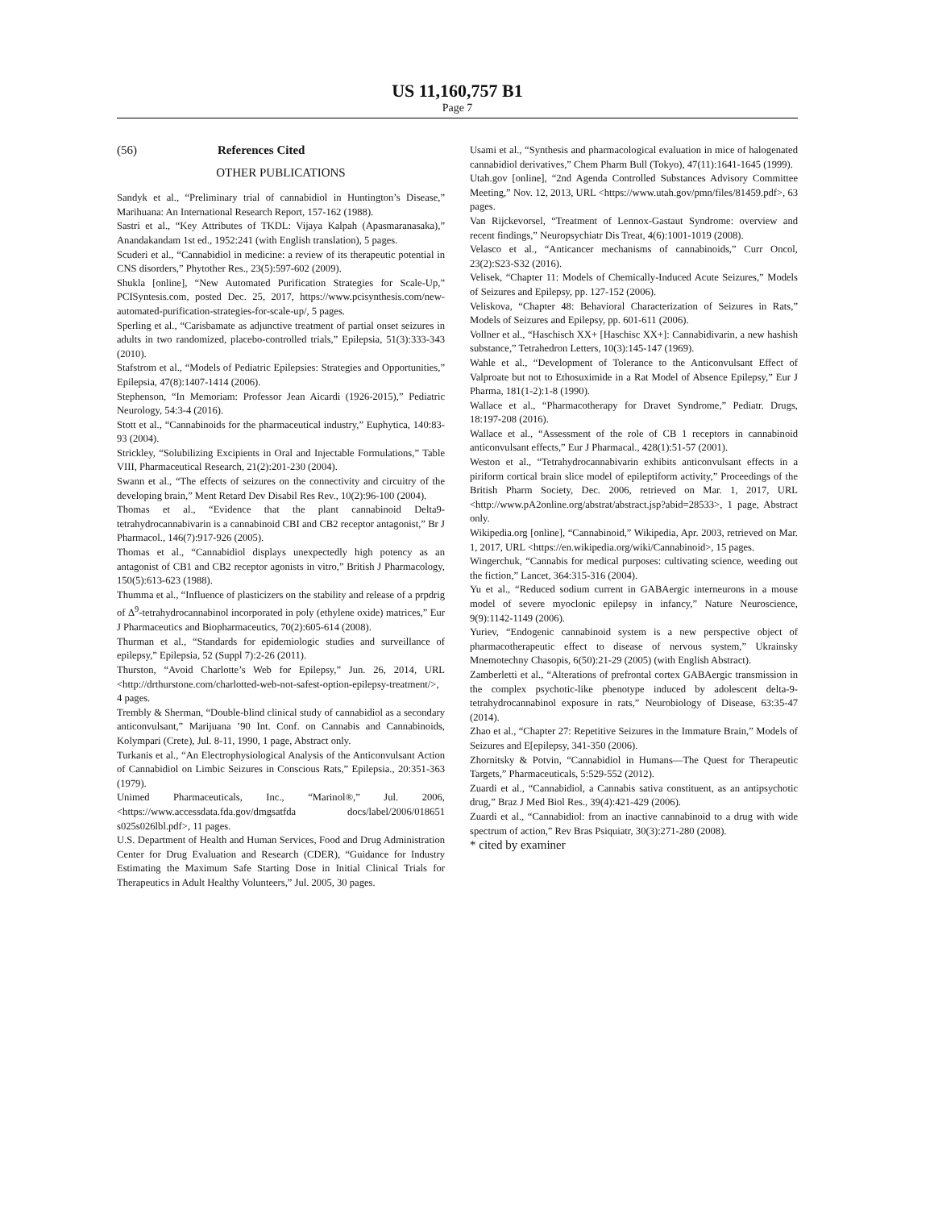US 11,160,757 B1
Page 7
(56) References Cited
OTHER PUBLICATIONS
Sandyk et al., “Preliminary trial of cannabidiol in Huntington’s Disease,” Marihuana: An International Research Report, 157-162 (1988).
Sastri et al., “Key Attributes of TKDL: Vijaya Kalpah (Apasmaranasaka),” Anandakandam 1st ed., 1952:241 (with English translation), 5 pages.
Scuderi et al., “Cannabidiol in medicine: a review of its therapeutic potential in CNS disorders,” Phytother Res., 23(5):597-602 (2009).
Shukla [online], “New Automated Purification Strategies for Scale-Up,” PCISyntesis.com, posted Dec. 25, 2017, https://www.pcisynthesis.com/new-automated-purification-strategies-for-scale-up/, 5 pages.
Sperling et al., “Carisbamate as adjunctive treatment of partial onset seizures in adults in two randomized, placebo-controlled trials,” Epilepsia, 51(3):333-343 (2010).
Stafstrom et al., “Models of Pediatric Epilepsies: Strategies and Opportunities,” Epilepsia, 47(8):1407-1414 (2006).
Stephenson, “In Memoriam: Professor Jean Aicardi (1926-2015),” Pediatric Neurology, 54:3-4 (2016).
Stott et al., “Cannabinoids for the pharmaceutical industry,” Euphytica, 140:83-93 (2004).
Strickley, “Solubilizing Excipients in Oral and Injectable Formulations,” Table VIII, Pharmaceutical Research, 21(2):201-230 (2004).
Swann et al., “The effects of seizures on the connectivity and circuitry of the developing brain,” Ment Retard Dev Disabil Res Rev., 10(2):96-100 (2004).
Thomas et al., “Evidence that the plant cannabinoid Delta9-tetrahydrocannabivarin is a cannabinoid CBI and CB2 receptor antagonist,” Br J Pharmacol., 146(7):917-926 (2005).
Thomas et al., “Cannabidiol displays unexpectedly high potency as an antagonist of CB1 and CB2 receptor agonists in vitro,” British J Pharmacology, 150(5):613-623 (1988).
Thumma et al., “Influence of plasticizers on the stability and release of a prpdrig of Δ<sup>9</sup>-tetrahydrocannabinol incorporated in poly (ethylene oxide) matrices,” Eur J Pharmaceutics and Biopharmaceutics, 70(2):605-614 (2008).
Thurman et al., “Standards for epidemiologic studies and surveillance of epilepsy,” Epilepsia, 52 (Suppl 7):2-26 (2011).
Thurston, “Avoid Charlotte’s Web for Epilepsy,” Jun. 26, 2014, URL <http://drthurstone.com/charlotted-web-not-safest-option-epilepsy-treatment/>, 4 pages.
Trembly & Sherman, “Double-blind clinical study of cannabidiol as a secondary anticonvulsant,” Marijuana ’90 Int. Conf. on Cannabis and Cannabinoids, Kolympari (Crete), Jul. 8-11, 1990, 1 page, Abstract only.
Turkanis et al., “An Electrophysiological Analysis of the Anticonvulsant Action of Cannabidiol on Limbic Seizures in Conscious Rats,” Epilepsia., 20:351-363 (1979).
Unimed Pharmaceuticals, Inc., “Marinol®,” Jul. 2006, <https://www.accessdata.fda.gov/dmgsatfda docs/label/2006/018651 s025s026lbl.pdf>, 11 pages.
U.S. Department of Health and Human Services, Food and Drug Administration Center for Drug Evaluation and Research (CDER), “Guidance for Industry Estimating the Maximum Safe Starting Dose in Initial Clinical Trials for Therapeutics in Adult Healthy Volunteers,” Jul. 2005, 30 pages.
Usami et al., “Synthesis and pharmacological evaluation in mice of halogenated cannabidiol derivatives,” Chem Pharm Bull (Tokyo), 47(11):1641-1645 (1999).
Utah.gov [online], “2nd Agenda Controlled Substances Advisory Committee Meeting,” Nov. 12, 2013, URL <https://www.utah.gov/pmn/files/81459.pdf>, 63 pages.
Van Rijckevorsel, “Treatment of Lennox-Gastaut Syndrome: overview and recent findings,” Neuropsychiatr Dis Treat, 4(6):1001-1019 (2008).
Velasco et al., “Anticancer mechanisms of cannabinoids,” Curr Oncol, 23(2):S23-S32 (2016).
Velisek, “Chapter 11: Models of Chemically-Induced Acute Seizures,” Models of Seizures and Epilepsy, pp. 127-152 (2006).
Veliskova, “Chapter 48: Behavioral Characterization of Seizures in Rats,” Models of Seizures and Epilepsy, pp. 601-611 (2006).
Vollner et al., “Haschisch XX+ [Haschisc XX+]: Cannabidivarin, a new hashish substance,” Tetrahedron Letters, 10(3):145-147 (1969).
Wahle et al., “Development of Tolerance to the Anticonvulsant Effect of Valproate but not to Ethosuximide in a Rat Model of Absence Epilepsy,” Eur J Pharma, 181(1-2):1-8 (1990).
Wallace et al., “Pharmacotherapy for Dravet Syndrome,” Pediatr. Drugs, 18:197-208 (2016).
Wallace et al., “Assessment of the role of CB 1 receptors in cannabinoid anticonvulsant effects,” Eur J Pharmacal., 428(1):51-57 (2001).
Weston et al., “Tetrahydrocannabivarin exhibits anticonvulsant effects in a piriform cortical brain slice model of epileptiform activity,” Proceedings of the British Pharm Society, Dec. 2006, retrieved on Mar. 1, 2017, URL <http://www.pA2online.org/abstrat/abstract.jsp?abid=28533>, 1 page, Abstract only.
Wikipedia.org [online], “Cannabinoid,” Wikipedia, Apr. 2003, retrieved on Mar. 1, 2017, URL <https://en.wikipedia.org/wiki/Cannabinoid>, 15 pages.
Wingerchuk, “Cannabis for medical purposes: cultivating science, weeding out the fiction,” Lancet, 364:315-316 (2004).
Yu et al., “Reduced sodium current in GABAergic interneurons in a mouse model of severe myoclonic epilepsy in infancy,” Nature Neuroscience, 9(9):1142-1149 (2006).
Yuriev, “Endogenic cannabinoid system is a new perspective object of pharmacotherapeutic effect to disease of nervous system,” Ukrainsky Mnemotechny Chasopis, 6(50):21-29 (2005) (with English Abstract).
Zamberletti et al., “Alterations of prefrontal cortex GABAergic transmission in the complex psychotic-like phenotype induced by adolescent delta-9-tetrahydrocannabinol exposure in rats,” Neurobiology of Disease, 63:35-47 (2014).
Zhao et al., “Chapter 27: Repetitive Seizures in the Immature Brain,” Models of Seizures and E[epilepsy, 341-350 (2006).
Zhornitsky & Potvin, “Cannabidiol in Humans—The Quest for Therapeutic Targets,” Pharmaceuticals, 5:529-552 (2012).
Zuardi et al., “Cannabidiol, a Cannabis sativa constituent, as an antipsychotic drug,” Braz J Med Biol Res., 39(4):421-429 (2006).
Zuardi et al., “Cannabidiol: from an inactive cannabinoid to a drug with wide spectrum of action,” Rev Bras Psiquiatr, 30(3):271-280 (2008).
* cited by examiner